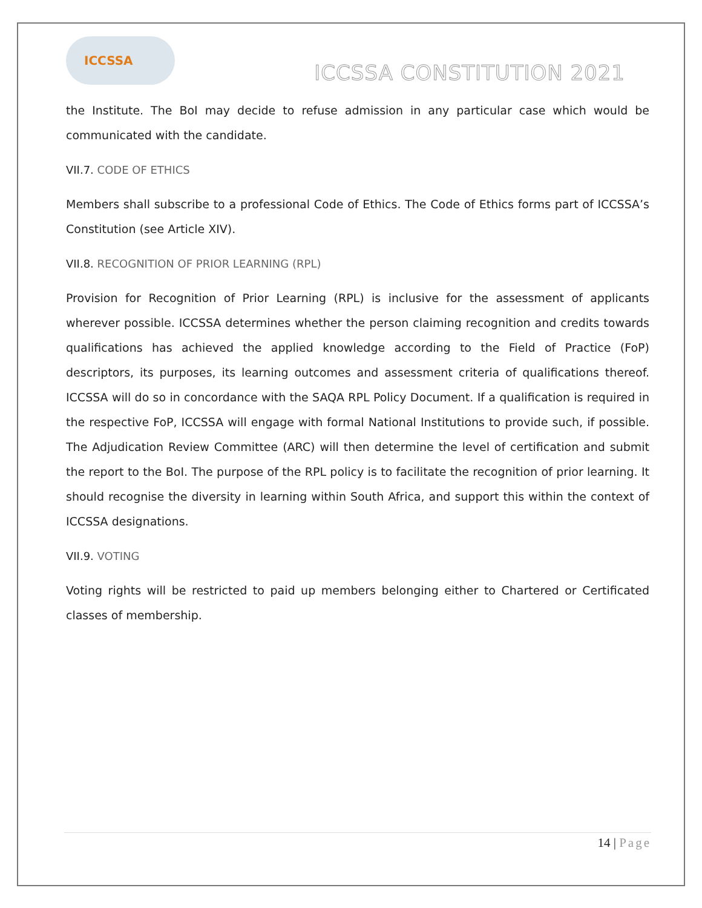ICCSSA
ICCSSA CONSTITUTION 2021
the Institute. The BoI may decide to refuse admission in any particular case which would be communicated with the candidate.
VII.7. CODE OF ETHICS
Members shall subscribe to a professional Code of Ethics. The Code of Ethics forms part of ICCSSA’s Constitution (see Article XIV).
VII.8. RECOGNITION OF PRIOR LEARNING (RPL)
Provision for Recognition of Prior Learning (RPL) is inclusive for the assessment of applicants wherever possible. ICCSSA determines whether the person claiming recognition and credits towards qualifications has achieved the applied knowledge according to the Field of Practice (FoP) descriptors, its purposes, its learning outcomes and assessment criteria of qualifications thereof. ICCSSA will do so in concordance with the SAQA RPL Policy Document. If a qualification is required in the respective FoP, ICCSSA will engage with formal National Institutions to provide such, if possible. The Adjudication Review Committee (ARC) will then determine the level of certification and submit the report to the BoI. The purpose of the RPL policy is to facilitate the recognition of prior learning. It should recognise the diversity in learning within South Africa, and support this within the context of ICCSSA designations.
VII.9. VOTING
Voting rights will be restricted to paid up members belonging either to Chartered or Certificated classes of membership.
14 | Page